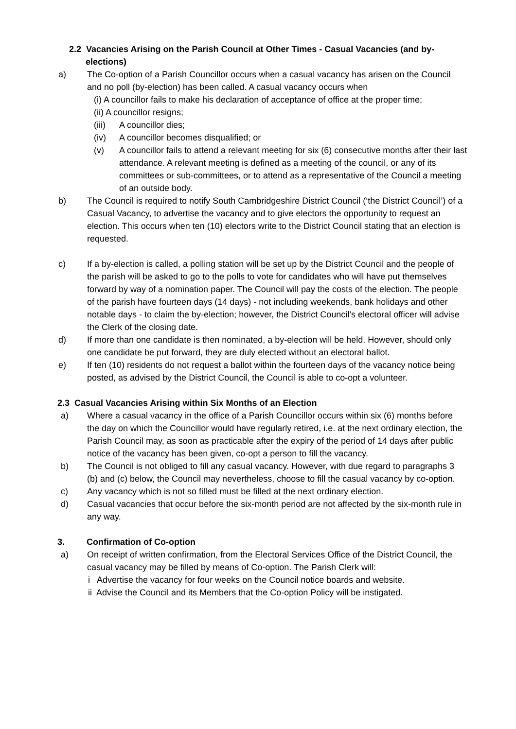2.2 Vacancies Arising on the Parish Council at Other Times - Casual Vacancies (and by-
elections)
a) The Co-option of a Parish Councillor occurs when a casual vacancy has arisen on the Council and no poll (by-election) has been called. A casual vacancy occurs when
(i) A councillor fails to make his declaration of acceptance of office at the proper time;
(ii) A councillor resigns;
(iii) A councillor dies;
(iv) A councillor becomes disqualified; or
(v) A councillor fails to attend a relevant meeting for six (6) consecutive months after their last attendance. A relevant meeting is defined as a meeting of the council, or any of its committees or sub-committees, or to attend as a representative of the Council a meeting of an outside body.
b) The Council is required to notify South Cambridgeshire District Council (‘the District Council’) of a Casual Vacancy, to advertise the vacancy and to give electors the opportunity to request an election. This occurs when ten (10) electors write to the District Council stating that an election is requested.
c) If a by-election is called, a polling station will be set up by the District Council and the people of the parish will be asked to go to the polls to vote for candidates who will have put themselves forward by way of a nomination paper. The Council will pay the costs of the election. The people of the parish have fourteen days (14 days) - not including weekends, bank holidays and other notable days - to claim the by-election; however, the District Council’s electoral officer will advise the Clerk of the closing date.
d) If more than one candidate is then nominated, a by-election will be held. However, should only one candidate be put forward, they are duly elected without an electoral ballot.
e) If ten (10) residents do not request a ballot within the fourteen days of the vacancy notice being posted, as advised by the District Council, the Council is able to co-opt a volunteer.
2.3 Casual Vacancies Arising within Six Months of an Election
a) Where a casual vacancy in the office of a Parish Councillor occurs within six (6) months before the day on which the Councillor would have regularly retired, i.e. at the next ordinary election, the Parish Council may, as soon as practicable after the expiry of the period of 14 days after public notice of the vacancy has been given, co-opt a person to fill the vacancy.
b) The Council is not obliged to fill any casual vacancy. However, with due regard to paragraphs 3 (b) and (c) below, the Council may nevertheless, choose to fill the casual vacancy by co-option.
c) Any vacancy which is not so filled must be filled at the next ordinary election.
d) Casual vacancies that occur before the six-month period are not affected by the six-month rule in any way.
3. Confirmation of Co-option
a) On receipt of written confirmation, from the Electoral Services Office of the District Council, the casual vacancy may be filled by means of Co-option. The Parish Clerk will:
i Advertise the vacancy for four weeks on the Council notice boards and website.
ii Advise the Council and its Members that the Co-option Policy will be instigated.